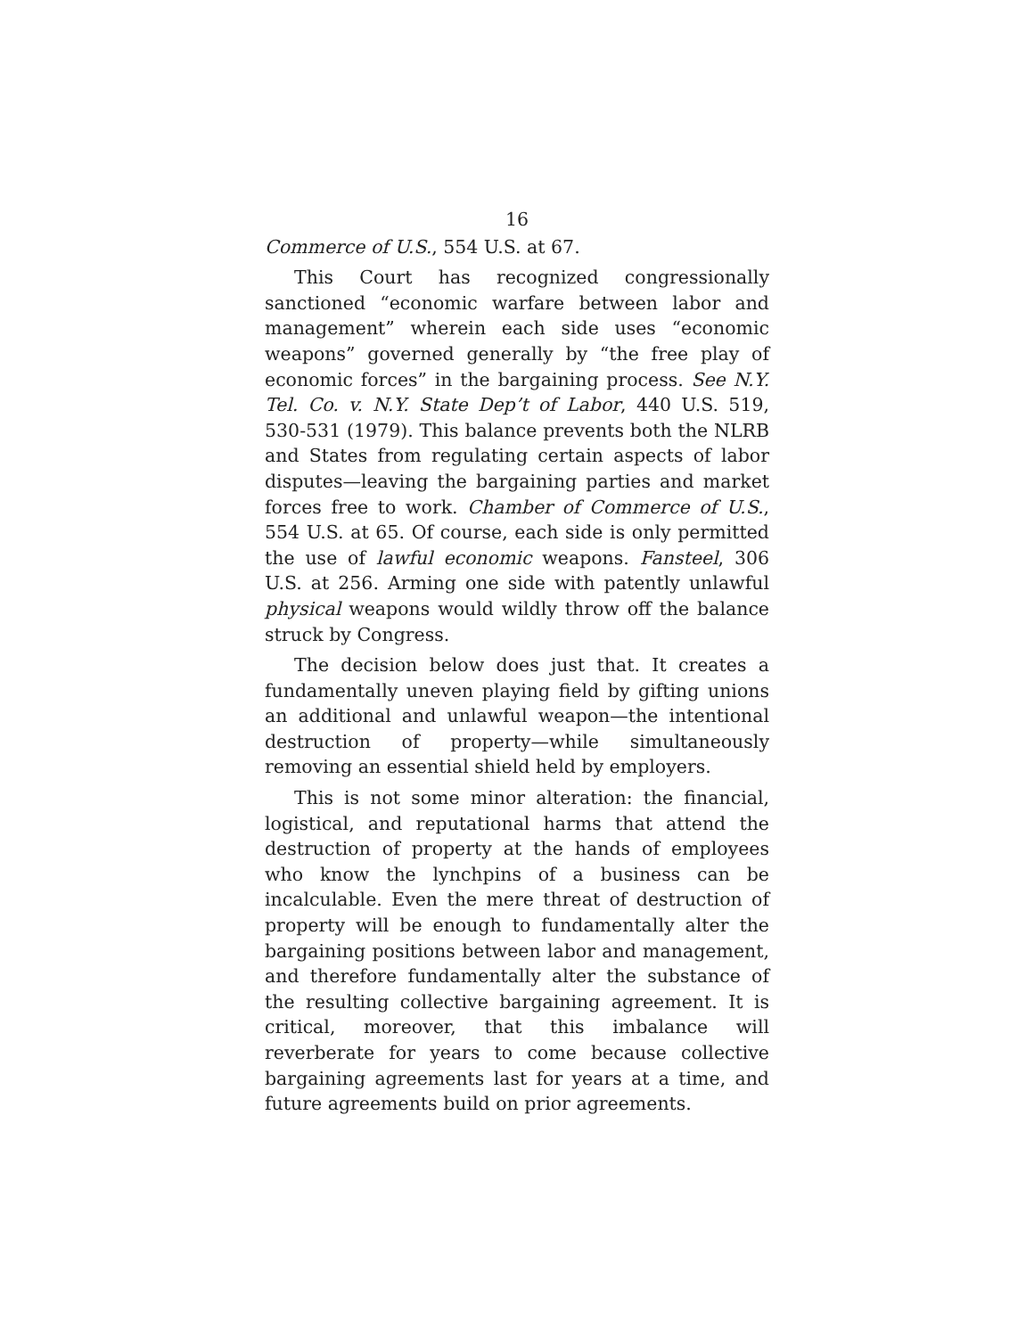16
Commerce of U.S., 554 U.S. at 67.
This Court has recognized congressionally sanctioned “economic warfare between labor and management” wherein each side uses “economic weapons” governed generally by “the free play of economic forces” in the bargaining process. See N.Y. Tel. Co. v. N.Y. State Dep’t of Labor, 440 U.S. 519, 530-531 (1979). This balance prevents both the NLRB and States from regulating certain aspects of labor disputes—leaving the bargaining parties and market forces free to work. Chamber of Commerce of U.S., 554 U.S. at 65. Of course, each side is only permitted the use of lawful economic weapons. Fansteel, 306 U.S. at 256. Arming one side with patently unlawful physical weapons would wildly throw off the balance struck by Congress.
The decision below does just that. It creates a fundamentally uneven playing field by gifting unions an additional and unlawful weapon—the intentional destruction of property—while simultaneously removing an essential shield held by employers.
This is not some minor alteration: the financial, logistical, and reputational harms that attend the destruction of property at the hands of employees who know the lynchpins of a business can be incalculable. Even the mere threat of destruction of property will be enough to fundamentally alter the bargaining positions between labor and management, and therefore fundamentally alter the substance of the resulting collective bargaining agreement. It is critical, moreover, that this imbalance will reverberate for years to come because collective bargaining agreements last for years at a time, and future agreements build on prior agreements.